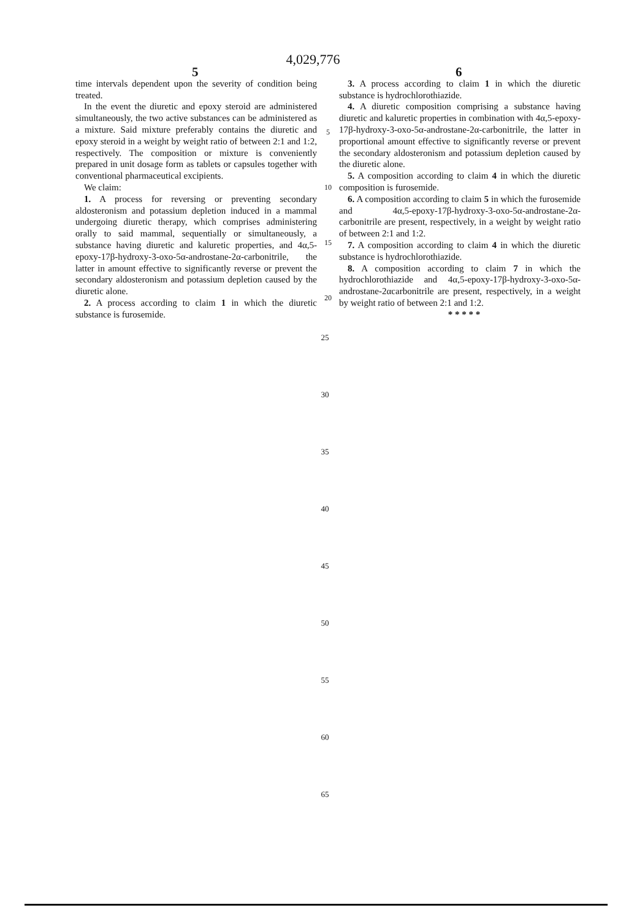4,029,776
5
time intervals dependent upon the severity of condition being treated.
In the event the diuretic and epoxy steroid are administered simultaneously, the two active substances can be administered as a mixture. Said mixture preferably contains the diuretic and epoxy steroid in a weight by weight ratio of between 2:1 and 1:2, respectively. The composition or mixture is conveniently prepared in unit dosage form as tablets or capsules together with conventional pharmaceutical excipients.
We claim:
1. A process for reversing or preventing secondary aldosteronism and potassium depletion induced in a mammal undergoing diuretic therapy, which comprises administering orally to said mammal, sequentially or simultaneously, a substance having diuretic and kaluretic properties, and 4α,5-epoxy-17β-hydroxy-3-oxo-5α-androstane-2α-carbonitrile, the latter in amount effective to significantly reverse or prevent the secondary aldosteronism and potassium depletion caused by the diuretic alone.
2. A process according to claim 1 in which the diuretic substance is furosemide.
5
10
15
20
6
3. A process according to claim 1 in which the diuretic substance is hydrochlorothiazide.
4. A diuretic composition comprising a substance having diuretic and kaluretic properties in combination with 4α,5-epoxy-17β-hydroxy-3-oxo-5α-androstane-2α-carbonitrile, the latter in proportional amount effective to significantly reverse or prevent the secondary aldosteronism and potassium depletion caused by the diuretic alone.
5. A composition according to claim 4 in which the diuretic composition is furosemide.
6. A composition according to claim 5 in which the furosemide and 4α,5-epoxy-17β-hydroxy-3-oxo-5α-androstane-2α-carbonitrile are present, respectively, in a weight by weight ratio of between 2:1 and 1:2.
7. A composition according to claim 4 in which the diuretic substance is hydrochlorothiazide.
8. A composition according to claim 7 in which the hydrochlorothiazide and 4α,5-epoxy-17β-hydroxy-3-oxo-5α-androstane-2αcarbonitrile are present, respectively, in a weight by weight ratio of between 2:1 and 1:2.
* * * * *
25
30
35
40
45
50
55
60
65